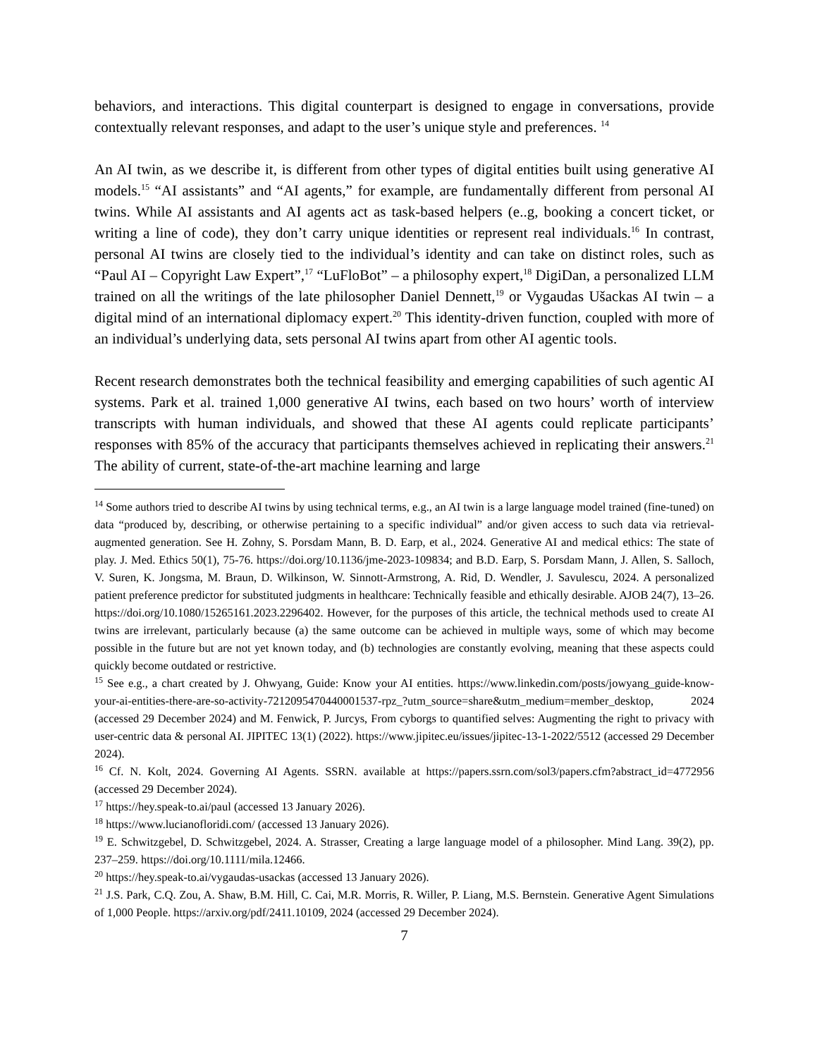behaviors, and interactions. This digital counterpart is designed to engage in conversations, provide contextually relevant responses, and adapt to the user’s unique style and preferences. <sup>14</sup>
An AI twin, as we describe it, is different from other types of digital entities built using generative AI models.<sup>15</sup> “AI assistants” and “AI agents,” for example, are fundamentally different from personal AI twins. While AI assistants and AI agents act as task-based helpers (e..g, booking a concert ticket, or writing a line of code), they don’t carry unique identities or represent real individuals.<sup>16</sup> In contrast, personal AI twins are closely tied to the individual’s identity and can take on distinct roles, such as “Paul AI – Copyright Law Expert”,<sup>17</sup> “LuFloBot” – a philosophy expert,<sup>18</sup> DigiDan, a personalized LLM trained on all the writings of the late philosopher Daniel Dennett,<sup>19</sup> or Vygaudas Ušackas AI twin – a digital mind of an international diplomacy expert.<sup>20</sup> This identity-driven function, coupled with more of an individual’s underlying data, sets personal AI twins apart from other AI agentic tools.
Recent research demonstrates both the technical feasibility and emerging capabilities of such agentic AI systems. Park et al. trained 1,000 generative AI twins, each based on two hours’ worth of interview transcripts with human individuals, and showed that these AI agents could replicate participants’ responses with 85% of the accuracy that participants themselves achieved in replicating their answers.<sup>21</sup> The ability of current, state-of-the-art machine learning and large
<sup>14</sup> Some authors tried to describe AI twins by using technical terms, e.g., an AI twin is a large language model trained (fine-tuned) on data “produced by, describing, or otherwise pertaining to a specific individual” and/or given access to such data via retrieval-augmented generation. See H. Zohny, S. Porsdam Mann, B. D. Earp, et al., 2024. Generative AI and medical ethics: The state of play. J. Med. Ethics 50(1), 75-76. https://doi.org/10.1136/jme-2023-109834; and B.D. Earp, S. Porsdam Mann, J. Allen, S. Salloch, V. Suren, K. Jongsma, M. Braun, D. Wilkinson, W. Sinnott-Armstrong, A. Rid, D. Wendler, J. Savulescu, 2024. A personalized patient preference predictor for substituted judgments in healthcare: Technically feasible and ethically desirable. AJOB 24(7), 13–26. https://doi.org/10.1080/15265161.2023.2296402. However, for the purposes of this article, the technical methods used to create AI twins are irrelevant, particularly because (a) the same outcome can be achieved in multiple ways, some of which may become possible in the future but are not yet known today, and (b) technologies are constantly evolving, meaning that these aspects could quickly become outdated or restrictive.
<sup>15</sup> See e.g., a chart created by J. Ohwyang, Guide: Know your AI entities. https://www.linkedin.com/posts/jowyang_guide-know-your-ai-entities-there-are-so-activity-7212095470440001537-rpz_?utm_source=share&utm_medium=member_desktop, 2024 (accessed 29 December 2024) and M. Fenwick, P. Jurcys, From cyborgs to quantified selves: Augmenting the right to privacy with user-centric data & personal AI. JIPITEC 13(1) (2022). https://www.jipitec.eu/issues/jipitec-13-1-2022/5512 (accessed 29 December 2024).
<sup>16</sup> Cf. N. Kolt, 2024. Governing AI Agents. SSRN. available at https://papers.ssrn.com/sol3/papers.cfm?abstract_id=4772956 (accessed 29 December 2024).
<sup>17</sup> https://hey.speak-to.ai/paul (accessed 13 January 2026).
<sup>18</sup> https://www.lucianofloridi.com/ (accessed 13 January 2026).
<sup>19</sup> E. Schwitzgebel, D. Schwitzgebel, 2024. A. Strasser, Creating a large language model of a philosopher. Mind Lang. 39(2), pp. 237–259. https://doi.org/10.1111/mila.12466.
<sup>20</sup> https://hey.speak-to.ai/vygaudas-usackas (accessed 13 January 2026).
<sup>21</sup> J.S. Park, C.Q. Zou, A. Shaw, B.M. Hill, C. Cai, M.R. Morris, R. Willer, P. Liang, M.S. Bernstein. Generative Agent Simulations of 1,000 People. https://arxiv.org/pdf/2411.10109, 2024 (accessed 29 December 2024).
7